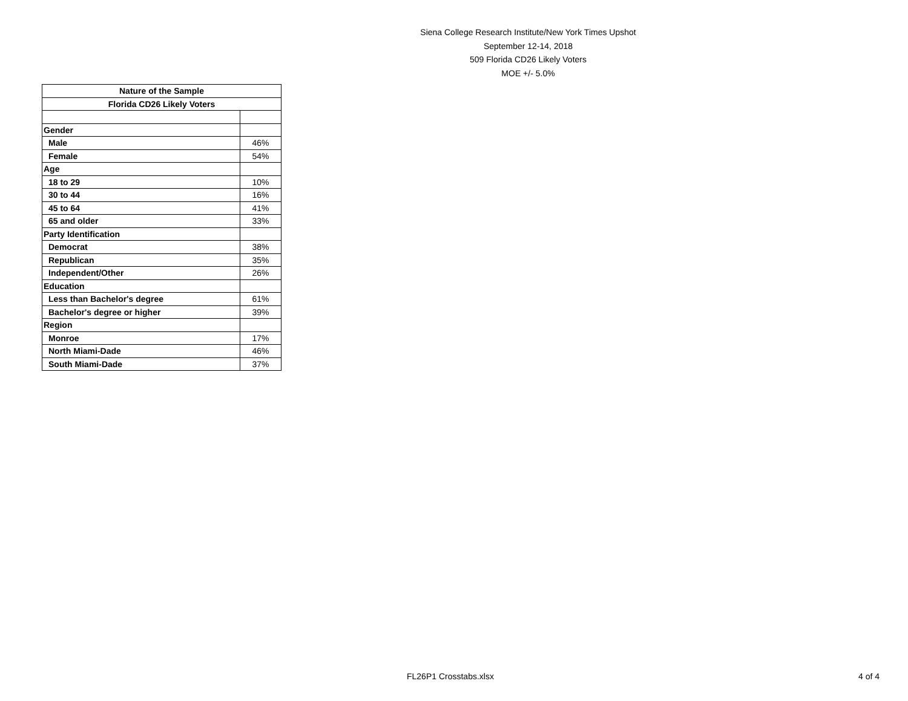Siena College Research Institute/New York Times Upshot
September 12-14, 2018
509 Florida CD26 Likely Voters
MOE +/- 5.0%
| Nature of the Sample | |
| --- | --- |
| Florida CD26 Likely Voters | |
| Gender | |
| Male | 46% |
| Female | 54% |
| Age | |
| 18 to 29 | 10% |
| 30 to 44 | 16% |
| 45 to 64 | 41% |
| 65 and older | 33% |
| Party Identification | |
| Democrat | 38% |
| Republican | 35% |
| Independent/Other | 26% |
| Education | |
| Less than Bachelor's degree | 61% |
| Bachelor's degree or higher | 39% |
| Region | |
| Monroe | 17% |
| North Miami-Dade | 46% |
| South Miami-Dade | 37% |
FL26P1 Crosstabs.xlsx 4 of 4